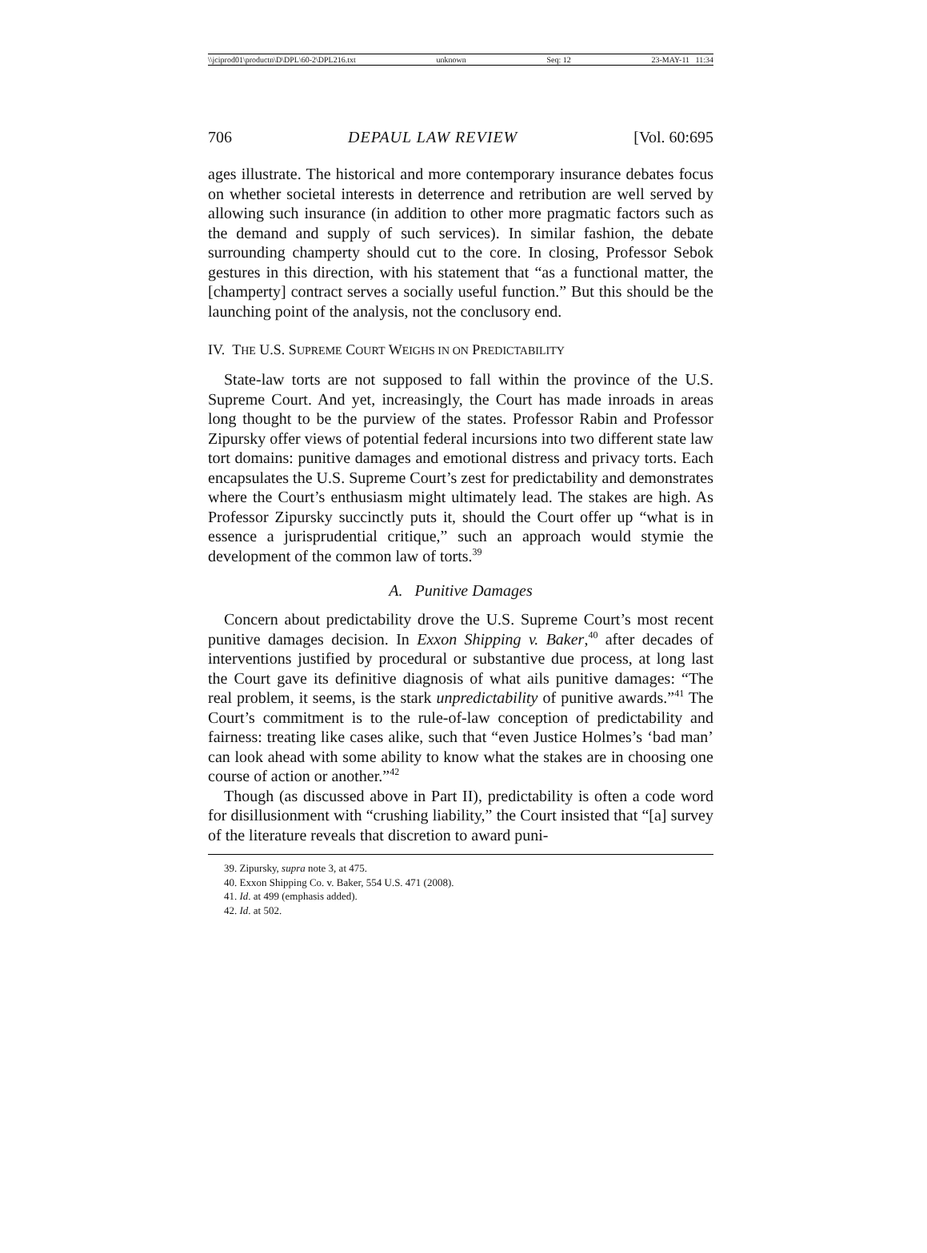\\jciprod01\productn\D\DPL\60-2\DPL216.txt unknown Seq: 12 23-MAY-11 11:34
706 DEPAUL LAW REVIEW [Vol. 60:695
ages illustrate. The historical and more contemporary insurance debates focus on whether societal interests in deterrence and retribution are well served by allowing such insurance (in addition to other more pragmatic factors such as the demand and supply of such services). In similar fashion, the debate surrounding champerty should cut to the core. In closing, Professor Sebok gestures in this direction, with his statement that “as a functional matter, the [champerty] contract serves a socially useful function.” But this should be the launching point of the analysis, not the conclusory end.
IV. THE U.S. SUPREME COURT WEIGHS IN ON PREDICTABILITY
State-law torts are not supposed to fall within the province of the U.S. Supreme Court. And yet, increasingly, the Court has made inroads in areas long thought to be the purview of the states. Professor Rabin and Professor Zipursky offer views of potential federal incursions into two different state law tort domains: punitive damages and emotional distress and privacy torts. Each encapsulates the U.S. Supreme Court’s zest for predictability and demonstrates where the Court’s enthusiasm might ultimately lead. The stakes are high. As Professor Zipursky succinctly puts it, should the Court offer up “what is in essence a jurisprudential critique,” such an approach would stymie the development of the common law of torts.<sup>39</sup>
A. Punitive Damages
Concern about predictability drove the U.S. Supreme Court’s most recent punitive damages decision. In Exxon Shipping v. Baker,<sup>40</sup> after decades of interventions justified by procedural or substantive due process, at long last the Court gave its definitive diagnosis of what ails punitive damages: “The real problem, it seems, is the stark unpredictability of punitive awards.”<sup>41</sup> The Court’s commitment is to the rule-of-law conception of predictability and fairness: treating like cases alike, such that “even Justice Holmes’s ‘bad man’ can look ahead with some ability to know what the stakes are in choosing one course of action or another.”<sup>42</sup>
Though (as discussed above in Part II), predictability is often a code word for disillusionment with “crushing liability,” the Court insisted that “[a] survey of the literature reveals that discretion to award puni-
39. Zipursky, supra note 3, at 475.
40. Exxon Shipping Co. v. Baker, 554 U.S. 471 (2008).
41. Id. at 499 (emphasis added).
42. Id. at 502.